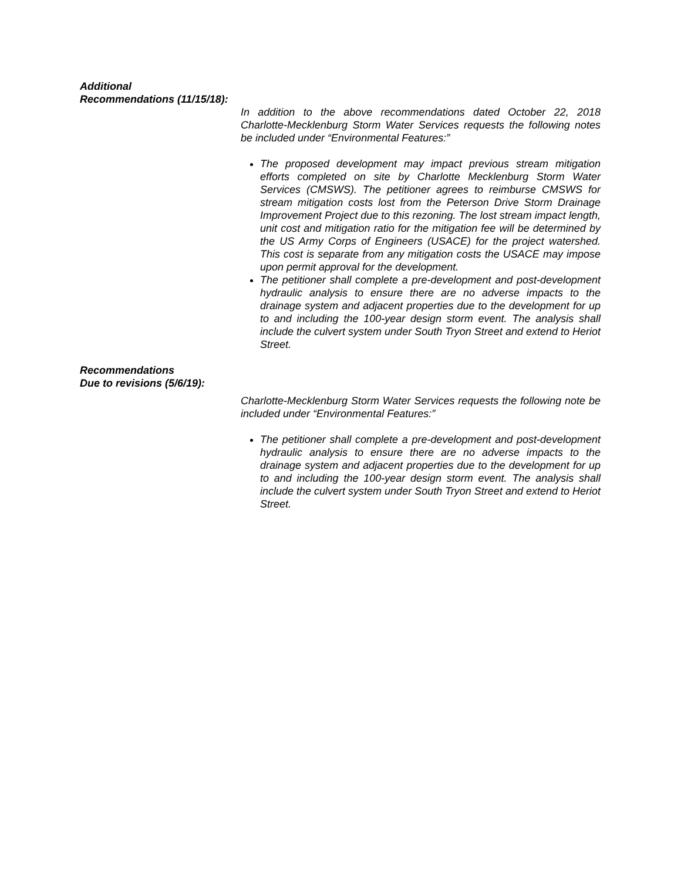Additional
Recommendations (11/15/18):
In addition to the above recommendations dated October 22, 2018 Charlotte-Mecklenburg Storm Water Services requests the following notes be included under “Environmental Features:”
The proposed development may impact previous stream mitigation efforts completed on site by Charlotte Mecklenburg Storm Water Services (CMSWS). The petitioner agrees to reimburse CMSWS for stream mitigation costs lost from the Peterson Drive Storm Drainage Improvement Project due to this rezoning. The lost stream impact length, unit cost and mitigation ratio for the mitigation fee will be determined by the US Army Corps of Engineers (USACE) for the project watershed. This cost is separate from any mitigation costs the USACE may impose upon permit approval for the development.
The petitioner shall complete a pre-development and post-development hydraulic analysis to ensure there are no adverse impacts to the drainage system and adjacent properties due to the development for up to and including the 100-year design storm event. The analysis shall include the culvert system under South Tryon Street and extend to Heriot Street.
Recommendations
Due to revisions (5/6/19):
Charlotte-Mecklenburg Storm Water Services requests the following note be included under “Environmental Features:”
The petitioner shall complete a pre-development and post-development hydraulic analysis to ensure there are no adverse impacts to the drainage system and adjacent properties due to the development for up to and including the 100-year design storm event. The analysis shall include the culvert system under South Tryon Street and extend to Heriot Street.